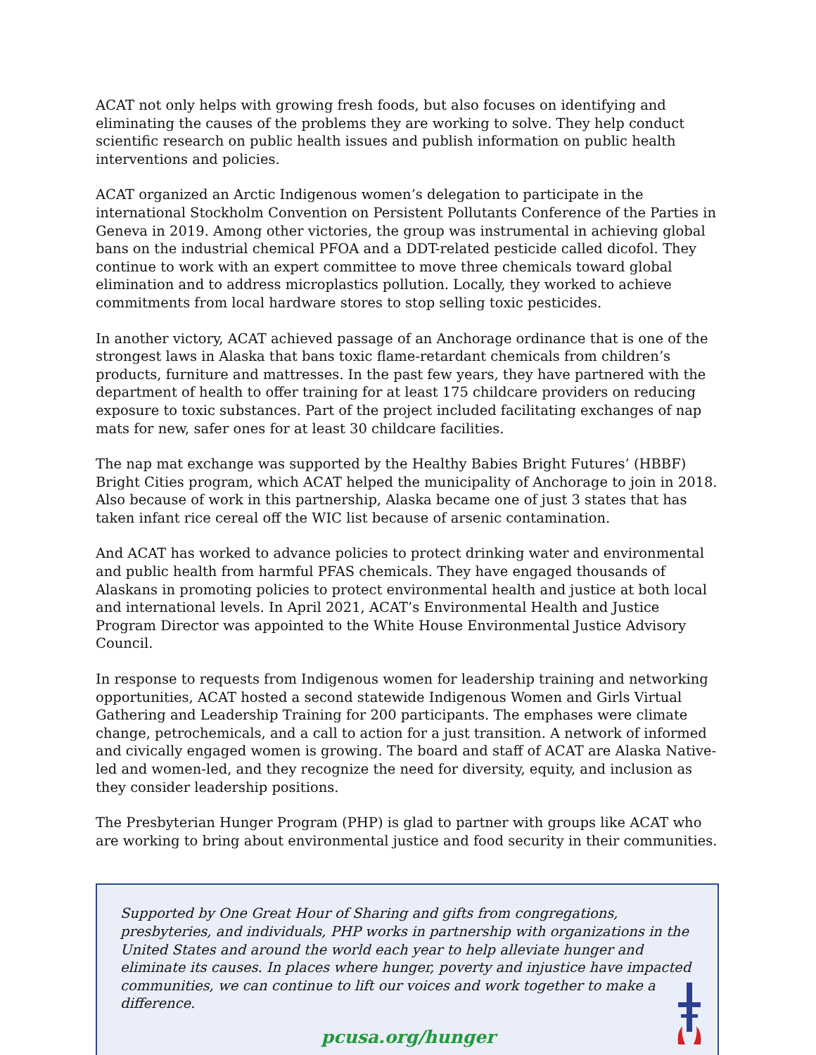ACAT not only helps with growing fresh foods, but also focuses on identifying and eliminating the causes of the problems they are working to solve. They help conduct scientific research on public health issues and publish information on public health interventions and policies.
ACAT organized an Arctic Indigenous women’s delegation to participate in the international Stockholm Convention on Persistent Pollutants Conference of the Parties in Geneva in 2019. Among other victories, the group was instrumental in achieving global bans on the industrial chemical PFOA and a DDT-related pesticide called dicofol. They continue to work with an expert committee to move three chemicals toward global elimination and to address microplastics pollution. Locally, they worked to achieve commitments from local hardware stores to stop selling toxic pesticides.
In another victory, ACAT achieved passage of an Anchorage ordinance that is one of the strongest laws in Alaska that bans toxic flame-retardant chemicals from children’s products, furniture and mattresses. In the past few years, they have partnered with the department of health to offer training for at least 175 childcare providers on reducing exposure to toxic substances. Part of the project included facilitating exchanges of nap mats for new, safer ones for at least 30 childcare facilities.
The nap mat exchange was supported by the Healthy Babies Bright Futures’ (HBBF) Bright Cities program, which ACAT helped the municipality of Anchorage to join in 2018. Also because of work in this partnership, Alaska became one of just 3 states that has taken infant rice cereal off the WIC list because of arsenic contamination.
And ACAT has worked to advance policies to protect drinking water and environmental and public health from harmful PFAS chemicals. They have engaged thousands of Alaskans in promoting policies to protect environmental health and justice at both local and international levels. In April 2021, ACAT’s Environmental Health and Justice Program Director was appointed to the White House Environmental Justice Advisory Council.
In response to requests from Indigenous women for leadership training and networking opportunities, ACAT hosted a second statewide Indigenous Women and Girls Virtual Gathering and Leadership Training for 200 participants. The emphases were climate change, petrochemicals, and a call to action for a just transition. A network of informed and civically engaged women is growing. The board and staff of ACAT are Alaska Native-led and women-led, and they recognize the need for diversity, equity, and inclusion as they consider leadership positions.
The Presbyterian Hunger Program (PHP) is glad to partner with groups like ACAT who are working to bring about environmental justice and food security in their communities.
Supported by One Great Hour of Sharing and gifts from congregations, presbyteries, and individuals, PHP works in partnership with organizations in the United States and around the world each year to help alleviate hunger and eliminate its causes. In places where hunger, poverty and injustice have impacted communities, we can continue to lift our voices and work together to make a difference.
pcusa.org/hunger